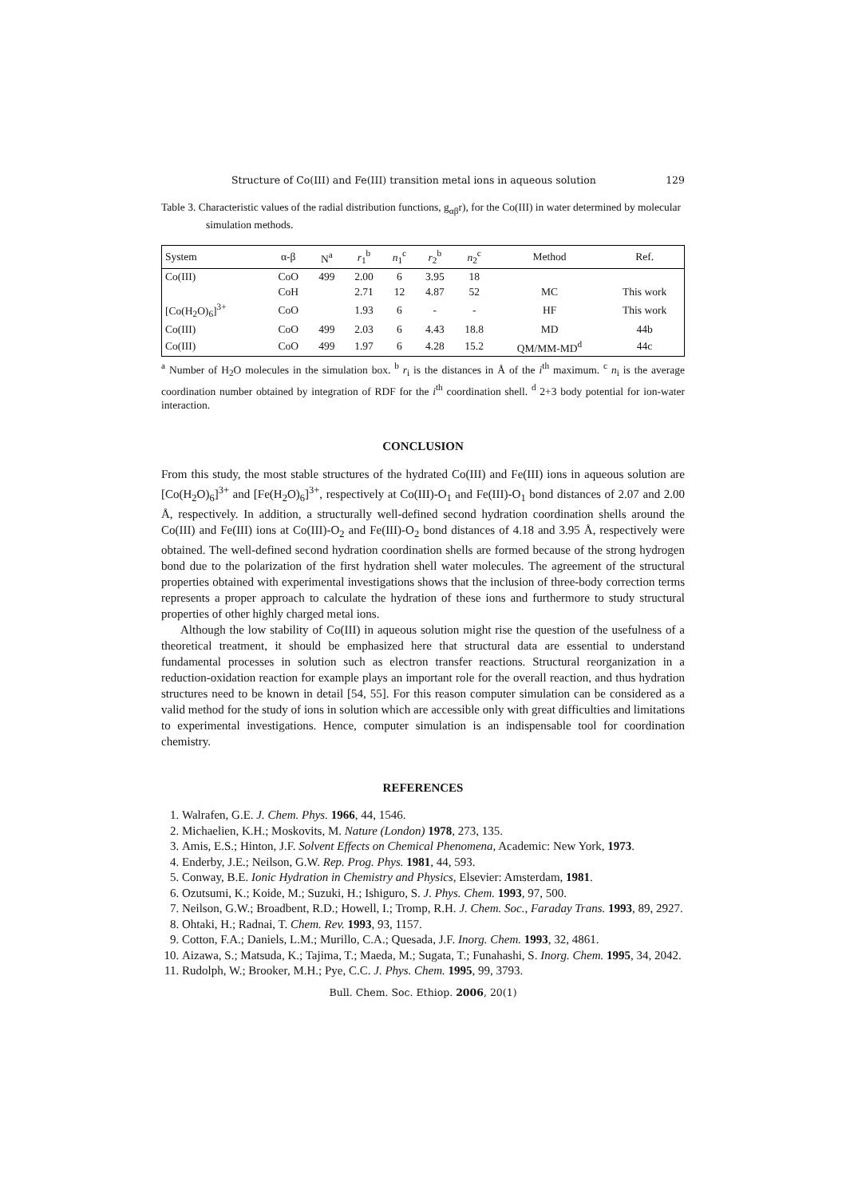Structure of Co(III) and Fe(III) transition metal ions in aqueous solution 129
Table 3. Characteristic values of the radial distribution functions, g<sub>αβ</sub>r), for the Co(III) in water determined by molecular simulation methods.
| System | α-β | N<sup>a</sup> | r<sub>1</sub><sup>b</sup> | n<sub>1</sub><sup>c</sup> | r<sub>2</sub><sup>b</sup> | n<sub>2</sub><sup>c</sup> | Method | Ref. |
| --- | --- | --- | --- | --- | --- | --- | --- | --- |
| Co(III) | CoO | 499 | 2.00 | 6 | 3.95 | 18 | | |
| | CoH | | 2.71 | 12 | 4.87 | 52 | MC | This work |
| [Co(H<sub>2</sub>O)<sub>6</sub>]<sup>3+</sup> | CoO | | 1.93 | 6 | - | - | HF | This work |
| Co(III) | CoO | 499 | 2.03 | 6 | 4.43 | 18.8 | MD | 44b |
| Co(III) | CoO | 499 | 1.97 | 6 | 4.28 | 15.2 | QM/MM-MD<sup>d</sup> | 44c |
<sup>a</sup> Number of H<sub>2</sub>O molecules in the simulation box. <sup>b</sup> r<sub>i</sub> is the distances in Å of the i<sup>th</sup> maximum. <sup>c</sup> n<sub>i</sub> is the average coordination number obtained by integration of RDF for the i<sup>th</sup> coordination shell. <sup>d</sup> 2+3 body potential for ion-water interaction.
CONCLUSION
From this study, the most stable structures of the hydrated Co(III) and Fe(III) ions in aqueous solution are [Co(H<sub>2</sub>O)<sub>6</sub>]<sup>3+</sup> and [Fe(H<sub>2</sub>O)<sub>6</sub>]<sup>3+</sup>, respectively at Co(III)-O<sub>1</sub> and Fe(III)-O<sub>1</sub> bond distances of 2.07 and 2.00 Å, respectively. In addition, a structurally well-defined second hydration coordination shells around the Co(III) and Fe(III) ions at Co(III)-O<sub>2</sub> and Fe(III)-O<sub>2</sub> bond distances of 4.18 and 3.95 Å, respectively were obtained. The well-defined second hydration coordination shells are formed because of the strong hydrogen bond due to the polarization of the first hydration shell water molecules. The agreement of the structural properties obtained with experimental investigations shows that the inclusion of three-body correction terms represents a proper approach to calculate the hydration of these ions and furthermore to study structural properties of other highly charged metal ions.
Although the low stability of Co(III) in aqueous solution might rise the question of the usefulness of a theoretical treatment, it should be emphasized here that structural data are essential to understand fundamental processes in solution such as electron transfer reactions. Structural reorganization in a reduction-oxidation reaction for example plays an important role for the overall reaction, and thus hydration structures need to be known in detail [54, 55]. For this reason computer simulation can be considered as a valid method for the study of ions in solution which are accessible only with great difficulties and limitations to experimental investigations. Hence, computer simulation is an indispensable tool for coordination chemistry.
REFERENCES
1. Walrafen, G.E. J. Chem. Phys. 1966, 44, 1546.
2. Michaelien, K.H.; Moskovits, M. Nature (London) 1978, 273, 135.
3. Amis, E.S.; Hinton, J.F. Solvent Effects on Chemical Phenomena, Academic: New York, 1973.
4. Enderby, J.E.; Neilson, G.W. Rep. Prog. Phys. 1981, 44, 593.
5. Conway, B.E. Ionic Hydration in Chemistry and Physics, Elsevier: Amsterdam, 1981.
6. Ozutsumi, K.; Koide, M.; Suzuki, H.; Ishiguro, S. J. Phys. Chem. 1993, 97, 500.
7. Neilson, G.W.; Broadbent, R.D.; Howell, I.; Tromp, R.H. J. Chem. Soc., Faraday Trans. 1993, 89, 2927.
8. Ohtaki, H.; Radnai, T. Chem. Rev. 1993, 93, 1157.
9. Cotton, F.A.; Daniels, L.M.; Murillo, C.A.; Quesada, J.F. Inorg. Chem. 1993, 32, 4861.
10. Aizawa, S.; Matsuda, K.; Tajima, T.; Maeda, M.; Sugata, T.; Funahashi, S. Inorg. Chem. 1995, 34, 2042.
11. Rudolph, W.; Brooker, M.H.; Pye, C.C. J. Phys. Chem. 1995, 99, 3793.
Bull. Chem. Soc. Ethiop. 2006, 20(1)